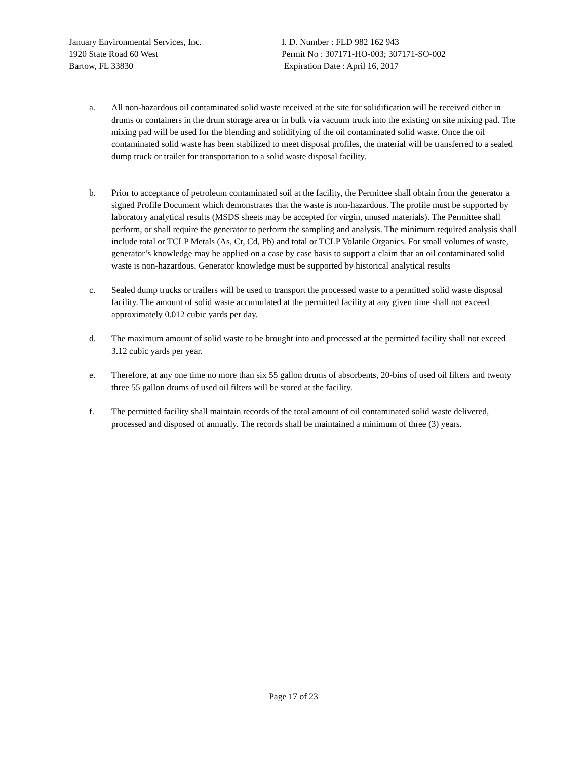January Environmental Services, Inc.
1920 State Road 60 West
Bartow, FL 33830
I. D. Number : FLD 982 162 943
Permit No : 307171-HO-003; 307171-SO-002
Expiration Date : April 16, 2017
a. All non-hazardous oil contaminated solid waste received at the site for solidification will be received either in drums or containers in the drum storage area or in bulk via vacuum truck into the existing on site mixing pad. The mixing pad will be used for the blending and solidifying of the oil contaminated solid waste. Once the oil contaminated solid waste has been stabilized to meet disposal profiles, the material will be transferred to a sealed dump truck or trailer for transportation to a solid waste disposal facility.
b. Prior to acceptance of petroleum contaminated soil at the facility, the Permittee shall obtain from the generator a signed Profile Document which demonstrates that the waste is non-hazardous. The profile must be supported by laboratory analytical results (MSDS sheets may be accepted for virgin, unused materials). The Permittee shall perform, or shall require the generator to perform the sampling and analysis. The minimum required analysis shall include total or TCLP Metals (As, Cr, Cd, Pb) and total or TCLP Volatile Organics. For small volumes of waste, generator’s knowledge may be applied on a case by case basis to support a claim that an oil contaminated solid waste is non-hazardous. Generator knowledge must be supported by historical analytical results
c. Sealed dump trucks or trailers will be used to transport the processed waste to a permitted solid waste disposal facility. The amount of solid waste accumulated at the permitted facility at any given time shall not exceed approximately 0.012 cubic yards per day.
d. The maximum amount of solid waste to be brought into and processed at the permitted facility shall not exceed 3.12 cubic yards per year.
e. Therefore, at any one time no more than six 55 gallon drums of absorbents, 20-bins of used oil filters and twenty three 55 gallon drums of used oil filters will be stored at the facility.
f. The permitted facility shall maintain records of the total amount of oil contaminated solid waste delivered, processed and disposed of annually. The records shall be maintained a minimum of three (3) years.
Page 17 of 23